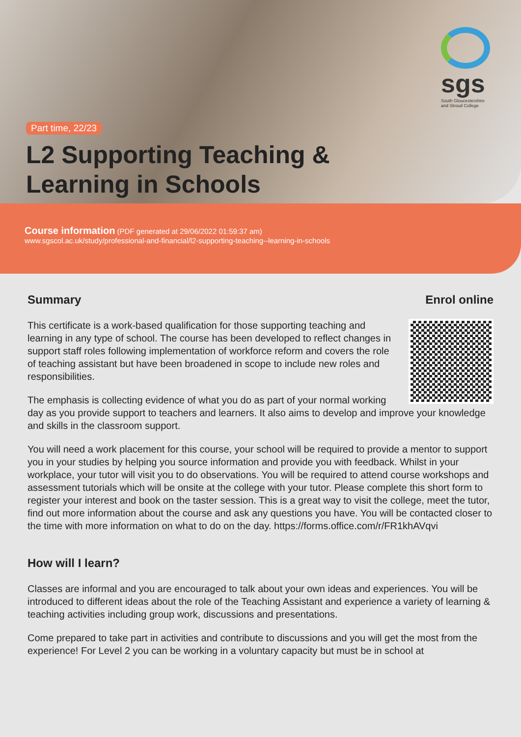sgs
South Gloucestershire
and Stroud College
Part time, 22/23
L2 Supporting Teaching & Learning in Schools
Course information (PDF generated at 29/06/2022 01:59:37 am)
www.sgscol.ac.uk/study/professional-and-financial/l2-supporting-teaching--learning-in-schools
Enrol online
Summary
This certificate is a work-based qualification for those supporting teaching and learning in any type of school. The course has been developed to reflect changes in support staff roles following implementation of workforce reform and covers the role of teaching assistant but have been broadened in scope to include new roles and responsibilities.
The emphasis is collecting evidence of what you do as part of your normal working day as you provide support to teachers and learners. It also aims to develop and improve your knowledge and skills in the classroom support.
You will need a work placement for this course, your school will be required to provide a mentor to support you in your studies by helping you source information and provide you with feedback. Whilst in your workplace, your tutor will visit you to do observations. You will be required to attend course workshops and assessment tutorials which will be onsite at the college with your tutor. Please complete this short form to register your interest and book on the taster session. This is a great way to visit the college, meet the tutor, find out more information about the course and ask any questions you have. You will be contacted closer to the time with more information on what to do on the day. https://forms.office.com/r/FR1khAVqvi
How will I learn?
Classes are informal and you are encouraged to talk about your own ideas and experiences. You will be introduced to different ideas about the role of the Teaching Assistant and experience a variety of learning & teaching activities including group work, discussions and presentations.
Come prepared to take part in activities and contribute to discussions and you will get the most from the experience! For Level 2 you can be working in a voluntary capacity but must be in school at